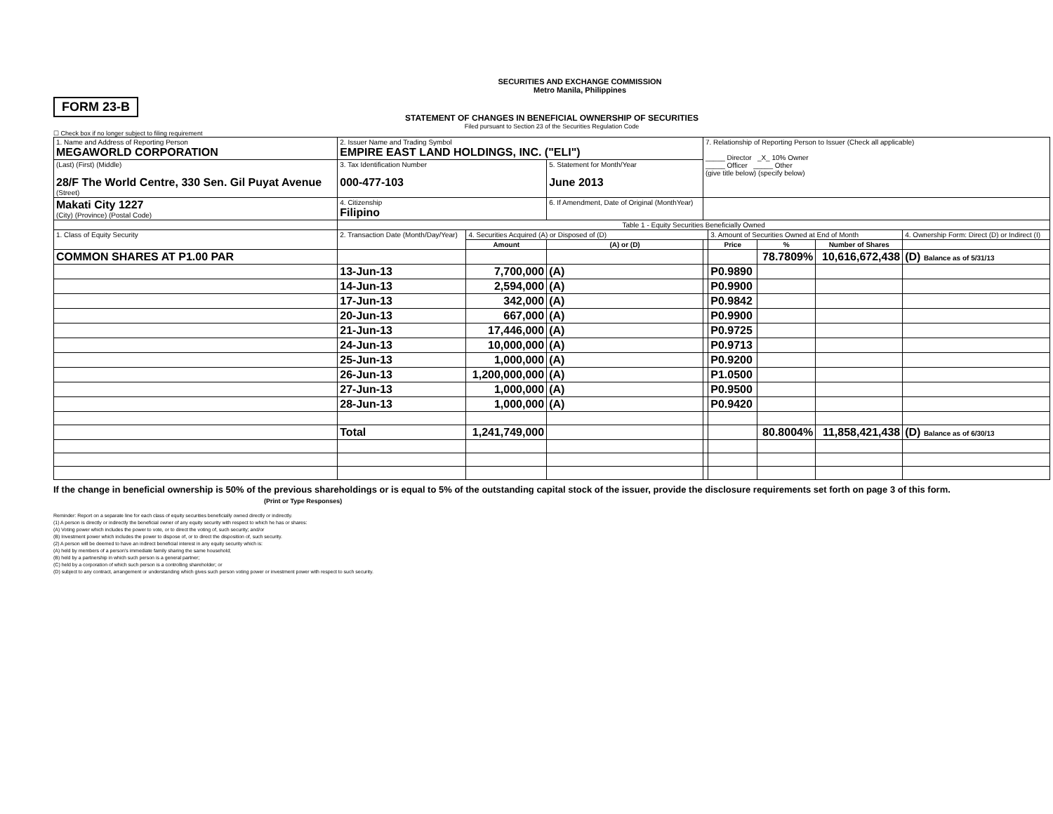SECURITIES AND EXCHANGE COMMISSION
Metro Manila, Philippines
FORM 23-B
STATEMENT OF CHANGES IN BENEFICIAL OWNERSHIP OF SECURITIES
Filed pursuant to Section 23 of the Securities Regulation Code
☐ Check box if no longer subject to filing requirement
| 1. Name and Address of Reporting Person MEGAWORLD CORPORATION | 2. Issuer Name and Trading Symbol EMPIRE EAST LAND HOLDINGS, INC. ("ELI") | | | 7. Relationship of Reporting Person to Issuer (Check all applicable) _____ Director _X_ 10% Owner _____ Officer _____ Other (give title below) (specify below) | | | | |
| (Last) (First) (Middle) 28/F The World Centre, 330 Sen. Gil Puyat Avenue (Street) | 3. Tax Identification Number 000-477-103 | | 5. Statement for Month/Year June 2013 | | | | | |
| Makati City 1227 (City) (Province) (Postal Code) | 4. Citizenship Filipino | | 6. If Amendment, Date of Original (MonthYear) | | | | | |
| | Table 1 - Equity Securities Beneficially Owned | | | | | | | |
| 1. Class of Equity Security | 2. Transaction Date (Month/Day/Year) | 4. Securities Acquired (A) or Disposed of (D) | | | 3. Amount of Securities Owned at End of Month | | | 4. Ownership Form: Direct (D) or Indirect (I) |
| | | Amount | (A) or (D) | | Price | % | Number of Shares | |
| COMMON SHARES AT P1.00 PAR | | | | | | 78.7809% | 10,616,672,438 | (D) Balance as of 5/31/13 |
| | 13-Jun-13 | 7,700,000 | (A) | | P0.9890 | | | |
| | 14-Jun-13 | 2,594,000 | (A) | | P0.9900 | | | |
| | 17-Jun-13 | 342,000 | (A) | | P0.9842 | | | |
| | 20-Jun-13 | 667,000 | (A) | | P0.9900 | | | |
| | 21-Jun-13 | 17,446,000 | (A) | | P0.9725 | | | |
| | 24-Jun-13 | 10,000,000 | (A) | | P0.9713 | | | |
| | 25-Jun-13 | 1,000,000 | (A) | | P0.9200 | | | |
| | 26-Jun-13 | 1,200,000,000 | (A) | | P1.0500 | | | |
| | 27-Jun-13 | 1,000,000 | (A) | | P0.9500 | | | |
| | 28-Jun-13 | 1,000,000 | (A) | | P0.9420 | | | |
| | Total | 1,241,749,000 | | | | 80.8004% | 11,858,421,438 | (D) Balance as of 6/30/13 |
If the change in beneficial ownership is 50% of the previous shareholdings or is equal to 5% of the outstanding capital stock of the issuer, provide the disclosure requirements set forth on page 3 of this form. (Print or Type Responses)
Reminder: Report on a separate line for each class of equity securities beneficially owned directly or indirectly.
(1) A person is directly or indirectly the beneficial owner of any equity security with respect to which he has or shares:
(A) Voting power which includes the power to vote, or to direct the voting of, such security; and/or
(B) Investment power which includes the power to dispose of, or to direct the disposition of, such security.
(2) A person will be deemed to have an indirect beneficial interest in any equity security which is:
(A) held by members of a person's immediate family sharing the same household;
(B) held by a partnership in which such person is a general partner;
(C) held by a corporation of which such person is a controlling shareholder; or
(D) subject to any contract, arrangement or understanding which gives such person voting power or investment power with respect to such security.